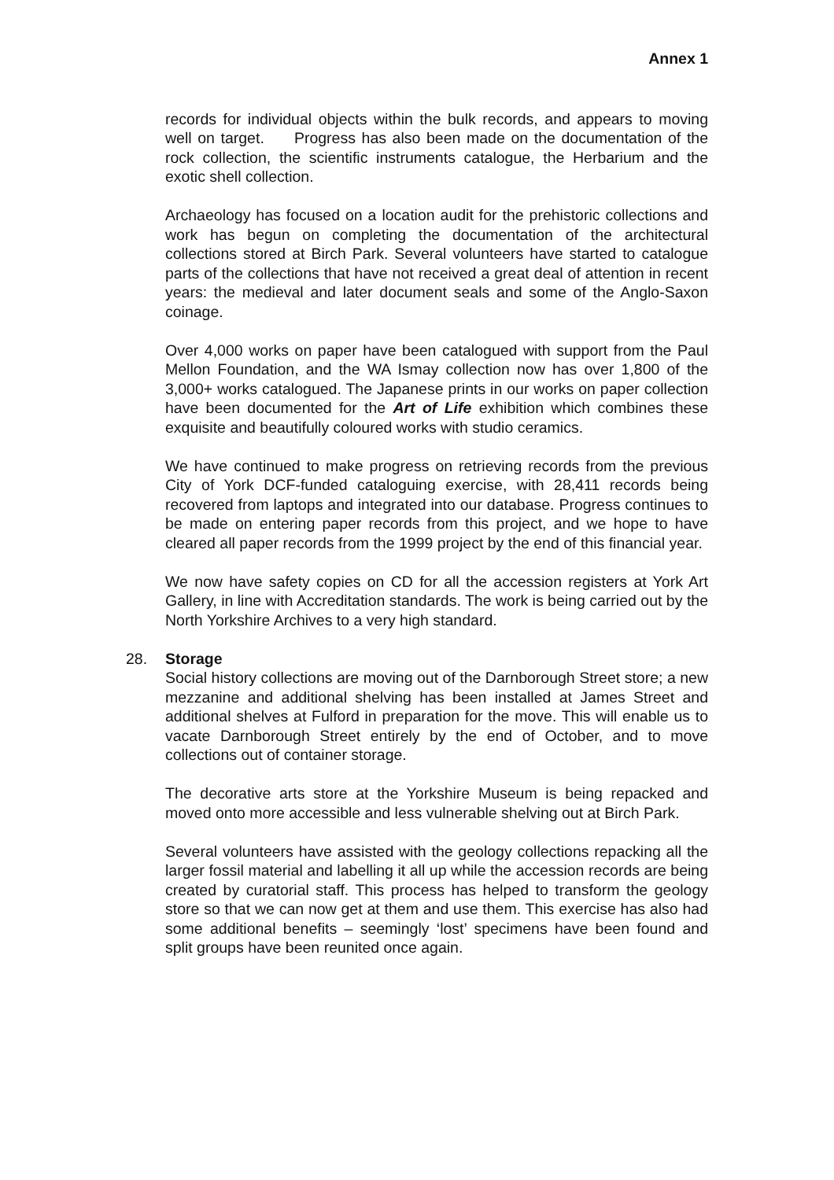Annex 1
records for individual objects within the bulk records, and appears to moving well on target. Progress has also been made on the documentation of the rock collection, the scientific instruments catalogue, the Herbarium and the exotic shell collection.
Archaeology has focused on a location audit for the prehistoric collections and work has begun on completing the documentation of the architectural collections stored at Birch Park. Several volunteers have started to catalogue parts of the collections that have not received a great deal of attention in recent years: the medieval and later document seals and some of the Anglo-Saxon coinage.
Over 4,000 works on paper have been catalogued with support from the Paul Mellon Foundation, and the WA Ismay collection now has over 1,800 of the 3,000+ works catalogued. The Japanese prints in our works on paper collection have been documented for the Art of Life exhibition which combines these exquisite and beautifully coloured works with studio ceramics.
We have continued to make progress on retrieving records from the previous City of York DCF-funded cataloguing exercise, with 28,411 records being recovered from laptops and integrated into our database. Progress continues to be made on entering paper records from this project, and we hope to have cleared all paper records from the 1999 project by the end of this financial year.
We now have safety copies on CD for all the accession registers at York Art Gallery, in line with Accreditation standards. The work is being carried out by the North Yorkshire Archives to a very high standard.
28. Storage
Social history collections are moving out of the Darnborough Street store; a new mezzanine and additional shelving has been installed at James Street and additional shelves at Fulford in preparation for the move. This will enable us to vacate Darnborough Street entirely by the end of October, and to move collections out of container storage.
The decorative arts store at the Yorkshire Museum is being repacked and moved onto more accessible and less vulnerable shelving out at Birch Park.
Several volunteers have assisted with the geology collections repacking all the larger fossil material and labelling it all up while the accession records are being created by curatorial staff. This process has helped to transform the geology store so that we can now get at them and use them. This exercise has also had some additional benefits – seemingly ‘lost’ specimens have been found and split groups have been reunited once again.